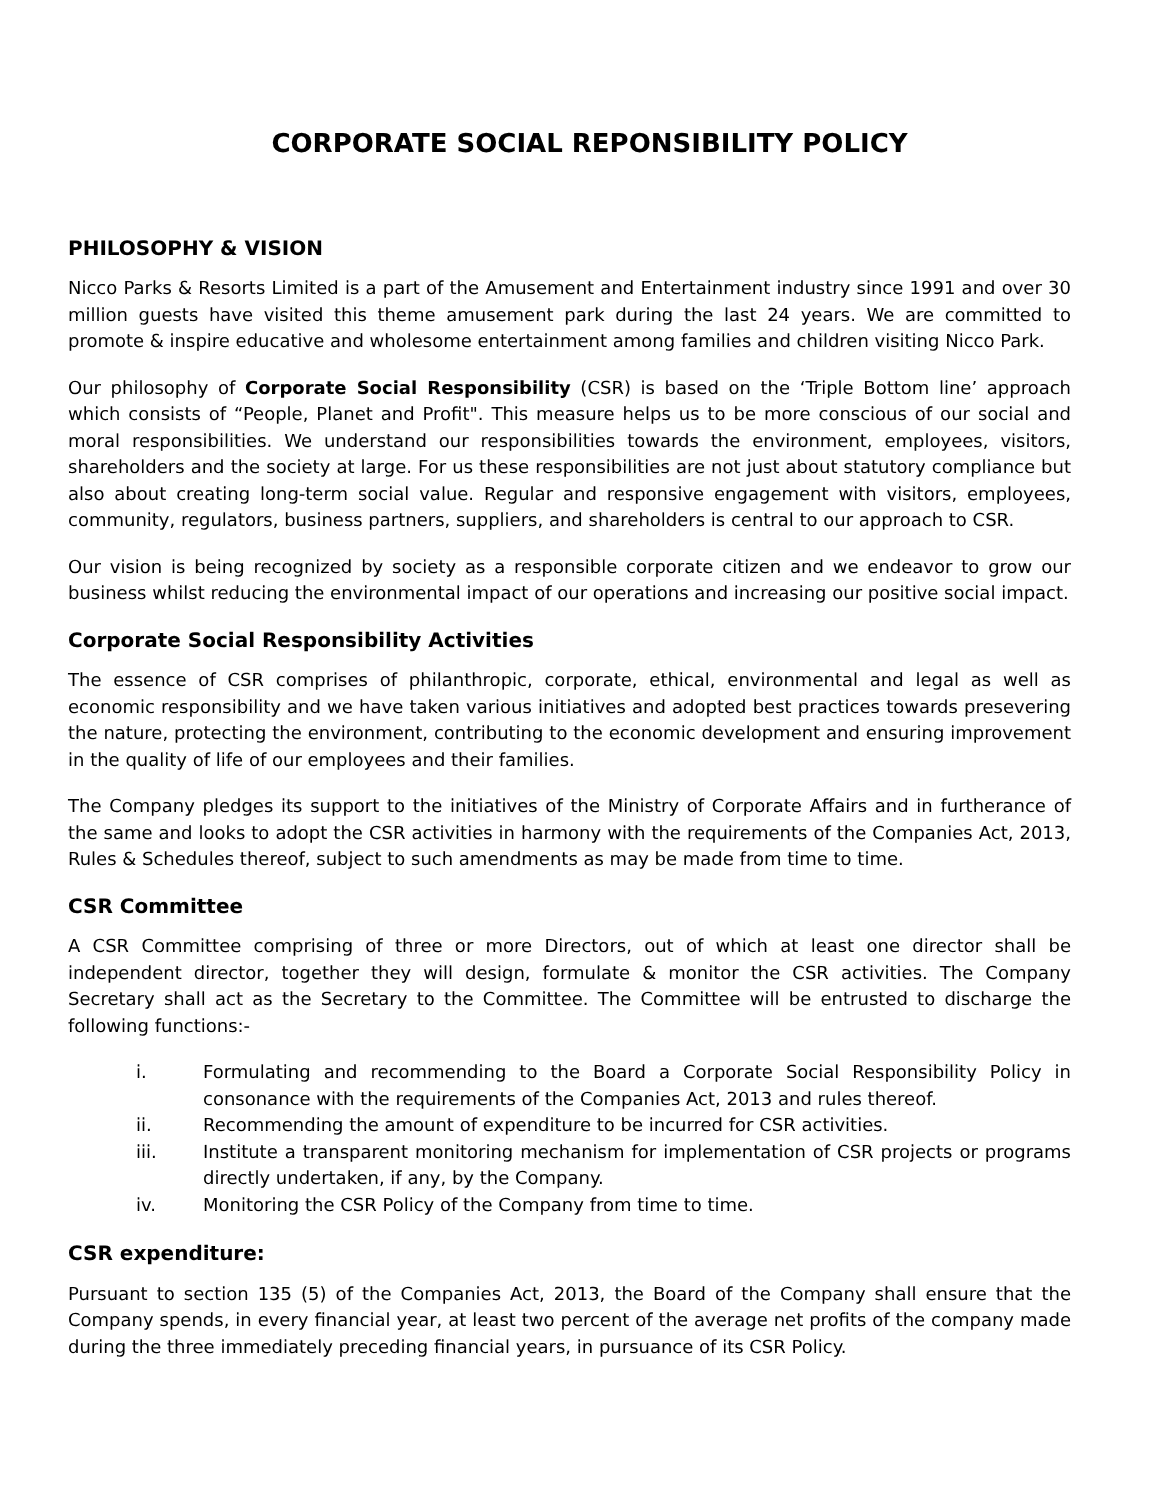CORPORATE SOCIAL REPONSIBILITY POLICY
PHILOSOPHY & VISION
Nicco Parks & Resorts Limited is a part of the Amusement and Entertainment industry since 1991 and over 30 million guests have visited this theme amusement park during the last 24 years. We are committed to promote & inspire educative and wholesome entertainment among families and children visiting Nicco Park.
Our philosophy of Corporate Social Responsibility (CSR) is based on the ‘Triple Bottom line’ approach which consists of “People, Planet and Profit". This measure helps us to be more conscious of our social and moral responsibilities. We understand our responsibilities towards the environment, employees, visitors, shareholders and the society at large. For us these responsibilities are not just about statutory compliance but also about creating long-term social value. Regular and responsive engagement with visitors, employees, community, regulators, business partners, suppliers, and shareholders is central to our approach to CSR.
Our vision is being recognized by society as a responsible corporate citizen and we endeavor to grow our business whilst reducing the environmental impact of our operations and increasing our positive social impact.
Corporate Social Responsibility Activities
The essence of CSR comprises of philanthropic, corporate, ethical, environmental and legal as well as economic responsibility and we have taken various initiatives and adopted best practices towards presevering the nature, protecting the environment, contributing to the economic development and ensuring improvement in the quality of life of our employees and their families.
The Company pledges its support to the initiatives of the Ministry of Corporate Affairs and in furtherance of the same and looks to adopt the CSR activities in harmony with the requirements of the Companies Act, 2013, Rules & Schedules thereof, subject to such amendments as may be made from time to time.
CSR Committee
A CSR Committee comprising of three or more Directors, out of which at least one director shall be independent director, together they will design, formulate & monitor the CSR activities. The Company Secretary shall act as the Secretary to the Committee. The Committee will be entrusted to discharge the following functions:-
i. Formulating and recommending to the Board a Corporate Social Responsibility Policy in consonance with the requirements of the Companies Act, 2013 and rules thereof.
ii. Recommending the amount of expenditure to be incurred for CSR activities.
iii. Institute a transparent monitoring mechanism for implementation of CSR projects or programs directly undertaken, if any, by the Company.
iv. Monitoring the CSR Policy of the Company from time to time.
CSR expenditure:
Pursuant to section 135 (5) of the Companies Act, 2013, the Board of the Company shall ensure that the Company spends, in every financial year, at least two percent of the average net profits of the company made during the three immediately preceding financial years, in pursuance of its CSR Policy.